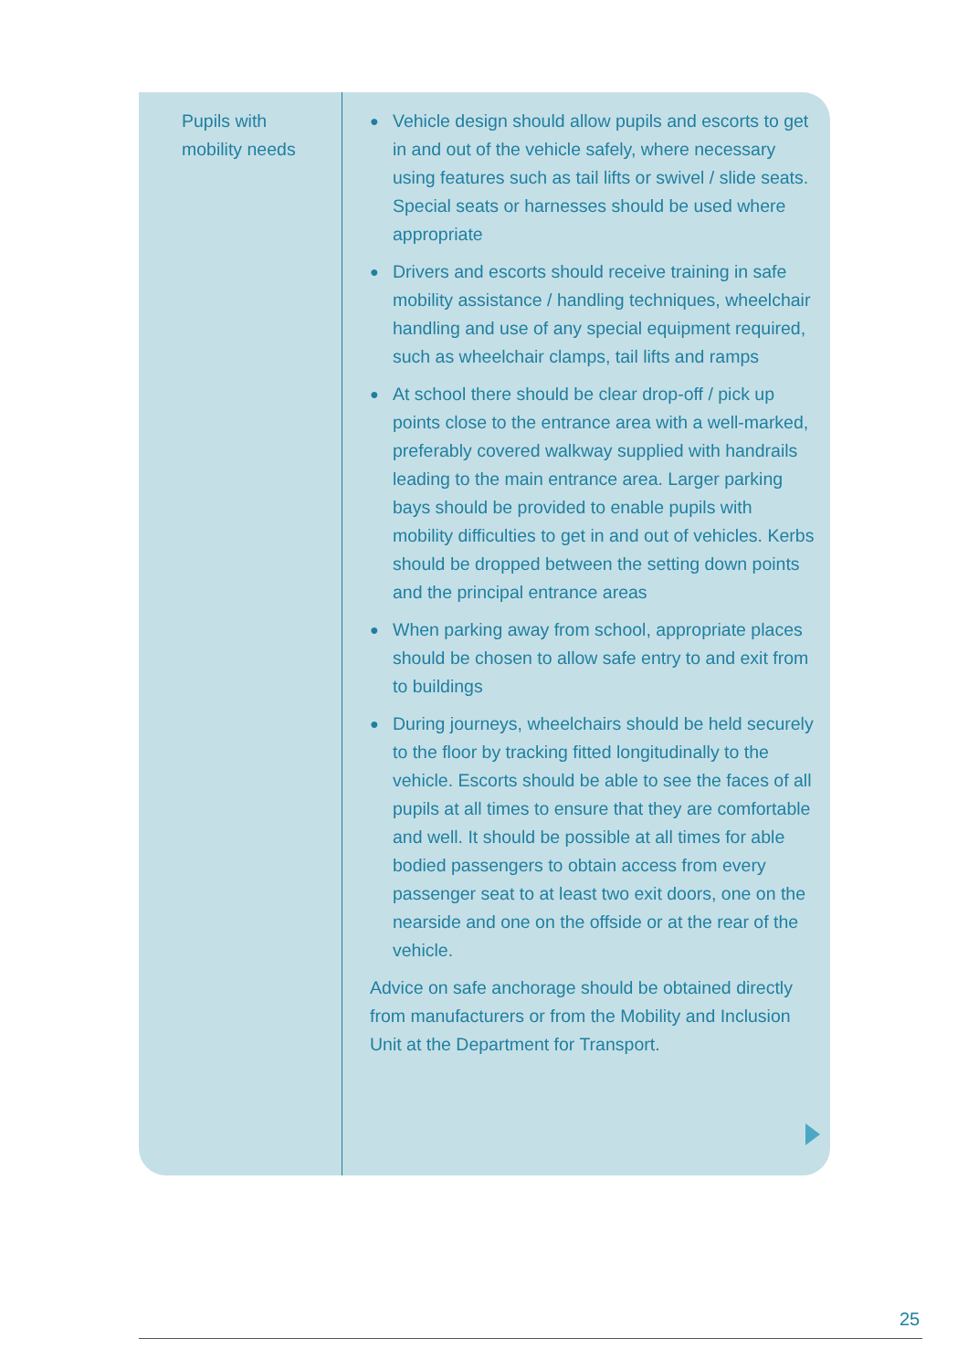| Pupils with mobility needs | ● Vehicle design should allow pupils and escorts to get in and out of the vehicle safely, where necessary using features such as tail lifts or swivel / slide seats. Special seats or harnesses should be used where appropriate ● Drivers and escorts should receive training in safe mobility assistance / handling techniques, wheelchair handling and use of any special equipment required, such as wheelchair clamps, tail lifts and ramps ● At school there should be clear drop-off / pick up points close to the entrance area with a well-marked, preferably covered walkway supplied with handrails leading to the main entrance area. Larger parking bays should be provided to enable pupils with mobility difficulties to get in and out of vehicles. Kerbs should be dropped between the setting down points and the principal entrance areas ● When parking away from school, appropriate places should be chosen to allow safe entry to and exit from to buildings ● During journeys, wheelchairs should be held securely to the floor by tracking fitted longitudinally to the vehicle. Escorts should be able to see the faces of all pupils at all times to ensure that they are comfortable and well. It should be possible at all times for able bodied passengers to obtain access from every passenger seat to at least two exit doors, one on the nearside and one on the offside or at the rear of the vehicle. Advice on safe anchorage should be obtained directly from manufacturers or from the Mobility and Inclusion Unit at the Department for Transport. |
25